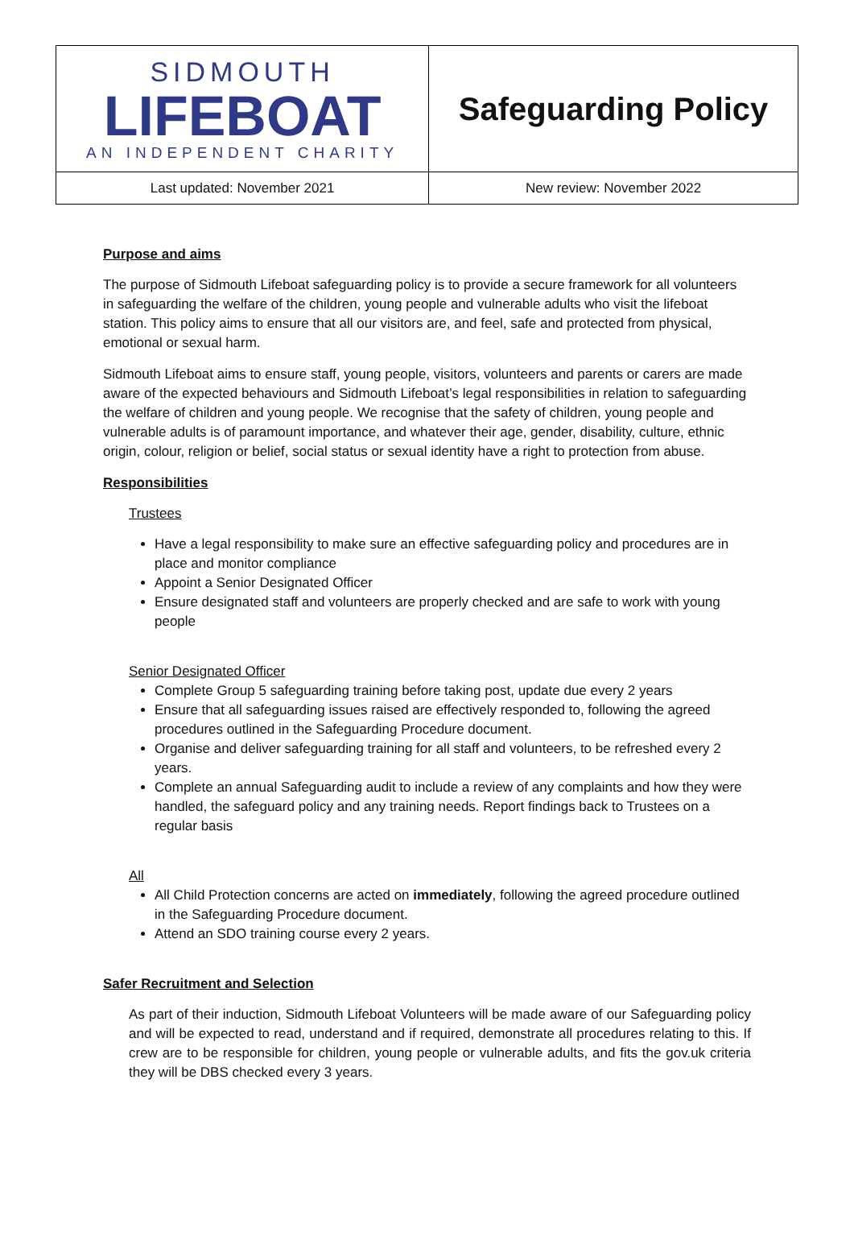| SIDMOUTH LIFEBOAT AN INDEPENDENT CHARITY | Safeguarding Policy |
| Last updated: November 2021 | New review: November 2022 |
Purpose and aims
The purpose of Sidmouth Lifeboat safeguarding policy is to provide a secure framework for all volunteers in safeguarding the welfare of the children, young people and vulnerable adults who visit the lifeboat station. This policy aims to ensure that all our visitors are, and feel, safe and protected from physical, emotional or sexual harm.
Sidmouth Lifeboat aims to ensure staff, young people, visitors, volunteers and parents or carers are made aware of the expected behaviours and Sidmouth Lifeboat’s legal responsibilities in relation to safeguarding the welfare of children and young people. We recognise that the safety of children, young people and vulnerable adults is of paramount importance, and whatever their age, gender, disability, culture, ethnic origin, colour, religion or belief, social status or sexual identity have a right to protection from abuse.
Responsibilities
Trustees
Have a legal responsibility to make sure an effective safeguarding policy and procedures are in place and monitor compliance
Appoint a Senior Designated Officer
Ensure designated staff and volunteers are properly checked and are safe to work with young people
Senior Designated Officer
Complete Group 5 safeguarding training before taking post, update due every 2 years
Ensure that all safeguarding issues raised are effectively responded to, following the agreed procedures outlined in the Safeguarding Procedure document.
Organise and deliver safeguarding training for all staff and volunteers, to be refreshed every 2 years.
Complete an annual Safeguarding audit to include a review of any complaints and how they were handled, the safeguard policy and any training needs. Report findings back to Trustees on a regular basis
All
All Child Protection concerns are acted on immediately, following the agreed procedure outlined in the Safeguarding Procedure document.
Attend an SDO training course every 2 years.
Safer Recruitment and Selection
As part of their induction, Sidmouth Lifeboat Volunteers will be made aware of our Safeguarding policy and will be expected to read, understand and if required, demonstrate all procedures relating to this. If crew are to be responsible for children, young people or vulnerable adults, and fits the gov.uk criteria they will be DBS checked every 3 years.